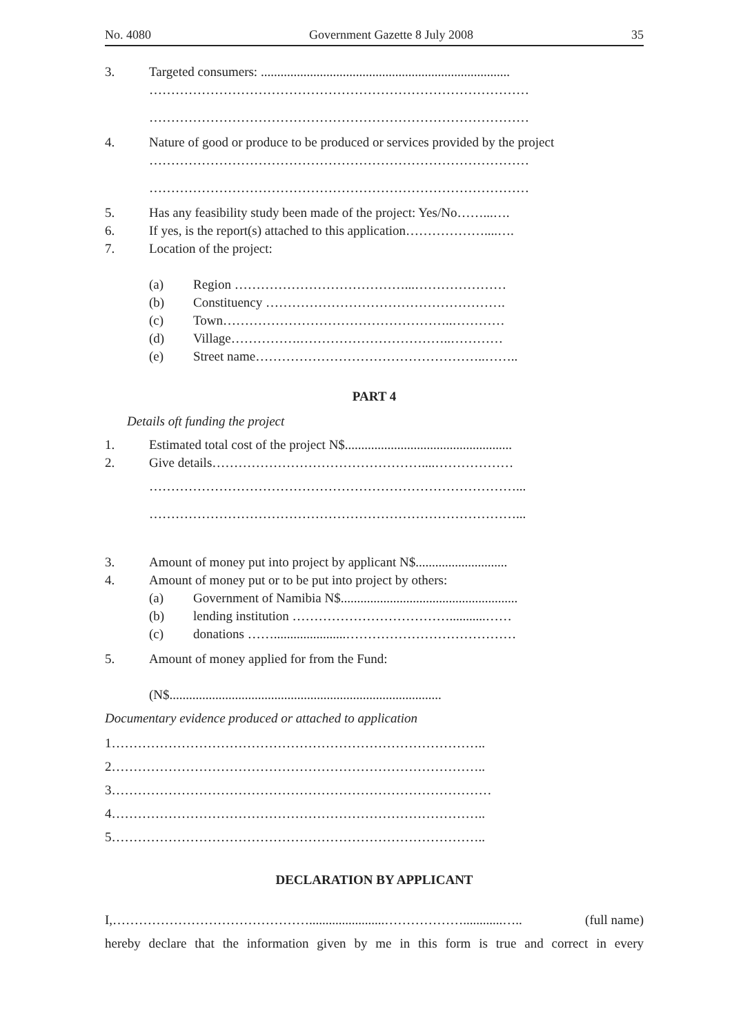No. 4080 Government Gazette 8 July 2008 35
3. Targeted consumers: ............................................................................
……………………………………………………………………………
……………………………………………………………………………
4. Nature of good or produce to be produced or services provided by the project
……………………………………………………………………………
……………………………………………………………………………
5. Has any feasibility study been made of the project: Yes/No……...….
6. If yes, is the report(s) attached to this application………………....….
7. Location of the project:
(a) Region …………………………………...…………………
(b) Constituency ……………………………………………….
(c) Town……………………………………………..…………
(d) Village…………….……………………………..…………
(e) Street name……………………………………………..……..
PART 4
Details oft funding the project
1. Estimated total cost of the project N$...................................................
2. Give details…………………………………………....………………
…………………………………………………………………………...
…………………………………………………………………………...
3. Amount of money put into project by applicant N$............................
4. Amount of money put or to be put into project by others:
(a) Government of Namibia N$......................................................
(b) lending institution ………………………………...........……
(c) donations ……......................…………………………………
5. Amount of money applied for from the Fund:
(N$...................................................................................
Documentary evidence produced or attached to application
1…………………………………………………………………………..
2…………………………………………………………………………..
3……………………………………………………………………………
4…………………………………………………………………………..
5…………………………………………………………………………..
DECLARATION BY APPLICANT
I,……………………………………….......................………………............….. (full name)
hereby declare that the information given by me in this form is true and correct in every